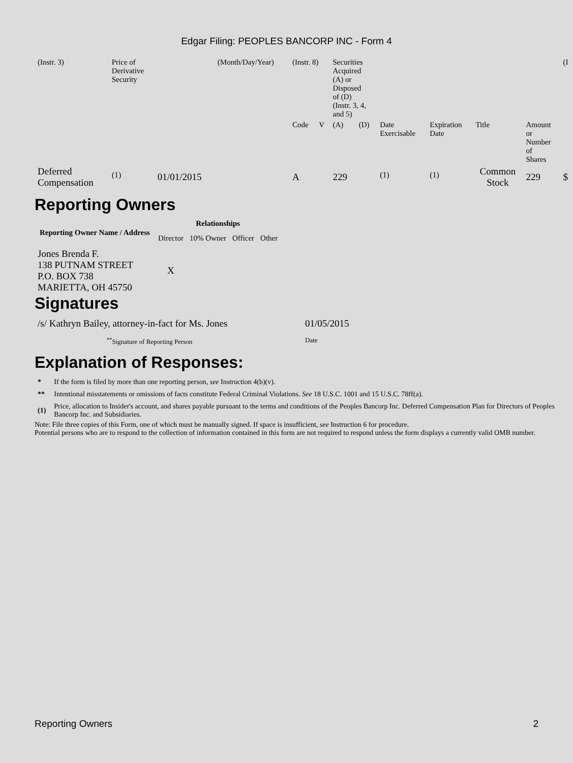Edgar Filing: PEOPLES BANCORP INC - Form 4
| (Instr. 3) | Price of Derivative Security | | (Month/Day/Year) | (Instr. 8) | | Securities Acquired (A) or Disposed of (D) (Instr. 3, 4, and 5) | | | | | | (I |
| | | | | Code | V | (A) | (D) | Date Exercisable | Expiration Date | Title | Amount or Number of Shares | |
| Deferred Compensation | <sup>(1)</sup> | 01/01/2015 | | A | | 229 | | <sup>(1)</sup> | <sup>(1)</sup> | Common Stock | 229 | $ |
Reporting Owners
| Reporting Owner Name / Address | Relationships | | | |
| --- | --- | --- | --- | --- |
| | Director | 10% Owner | Officer | Other |
| Jones Brenda F. 138 PUTNAM STREET P.O. BOX 738 MARIETTA, OH 45750 | X | | | |
Signatures
| /s/ Kathryn Bailey, attorney-in-fact for Ms. Jones | 01/05/2015 |
| <sup>**</sup> Signature of Reporting Person | Date |
Explanation of Responses:
| * | If the form is filed by more than one reporting person, see Instruction 4(b)(v). |
| ** | Intentional misstatements or omissions of facts constitute Federal Criminal Violations. See 18 U.S.C. 1001 and 15 U.S.C. 78ff(a). |
| (1) | Price, allocation to Insider's account, and shares payable pursuant to the terms and conditions of the Peoples Bancorp Inc. Deferred Compensation Plan for Directors of Peoples Bancorp Inc. and Subsidiaries. |
Note: File three copies of this Form, one of which must be manually signed. If space is insufficient, see Instruction 6 for procedure.
Potential persons who are to respond to the collection of information contained in this form are not required to respond unless the form displays a currently valid OMB number.
Reporting Owners 2